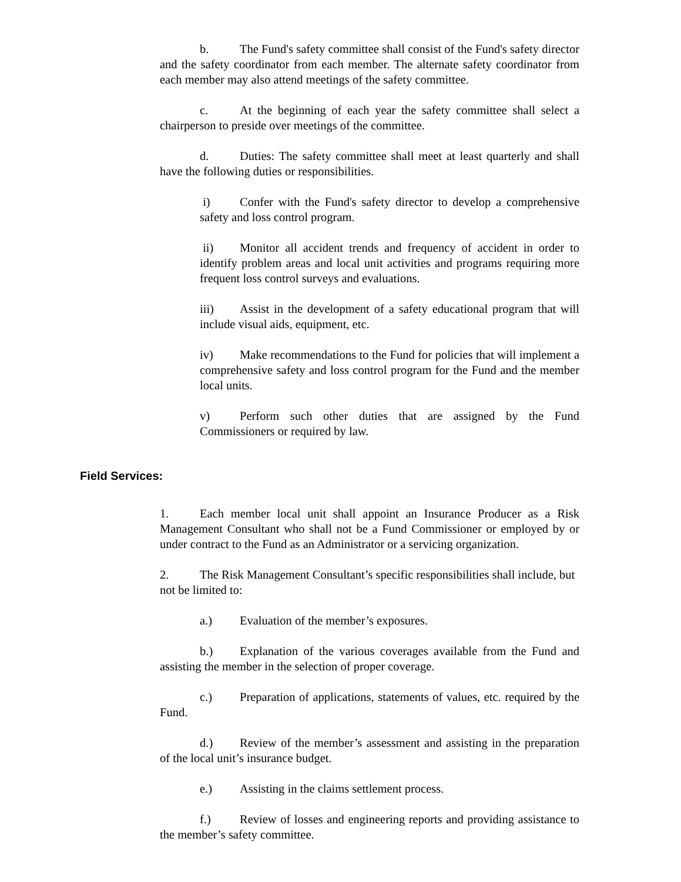b. The Fund's safety committee shall consist of the Fund's safety director and the safety coordinator from each member. The alternate safety coordinator from each member may also attend meetings of the safety committee.
c. At the beginning of each year the safety committee shall select a chairperson to preside over meetings of the committee.
d. Duties: The safety committee shall meet at least quarterly and shall have the following duties or responsibilities.
i) Confer with the Fund's safety director to develop a comprehensive safety and loss control program.
ii) Monitor all accident trends and frequency of accident in order to identify problem areas and local unit activities and programs requiring more frequent loss control surveys and evaluations.
iii) Assist in the development of a safety educational program that will include visual aids, equipment, etc.
iv) Make recommendations to the Fund for policies that will implement a comprehensive safety and loss control program for the Fund and the member local units.
v) Perform such other duties that are assigned by the Fund Commissioners or required by law.
Field Services:
1. Each member local unit shall appoint an Insurance Producer as a Risk Management Consultant who shall not be a Fund Commissioner or employed by or under contract to the Fund as an Administrator or a servicing organization.
2. The Risk Management Consultant’s specific responsibilities shall include, but not be limited to:
a.) Evaluation of the member’s exposures.
b.) Explanation of the various coverages available from the Fund and assisting the member in the selection of proper coverage.
c.) Preparation of applications, statements of values, etc. required by the Fund.
d.) Review of the member’s assessment and assisting in the preparation of the local unit’s insurance budget.
e.) Assisting in the claims settlement process.
f.) Review of losses and engineering reports and providing assistance to the member’s safety committee.